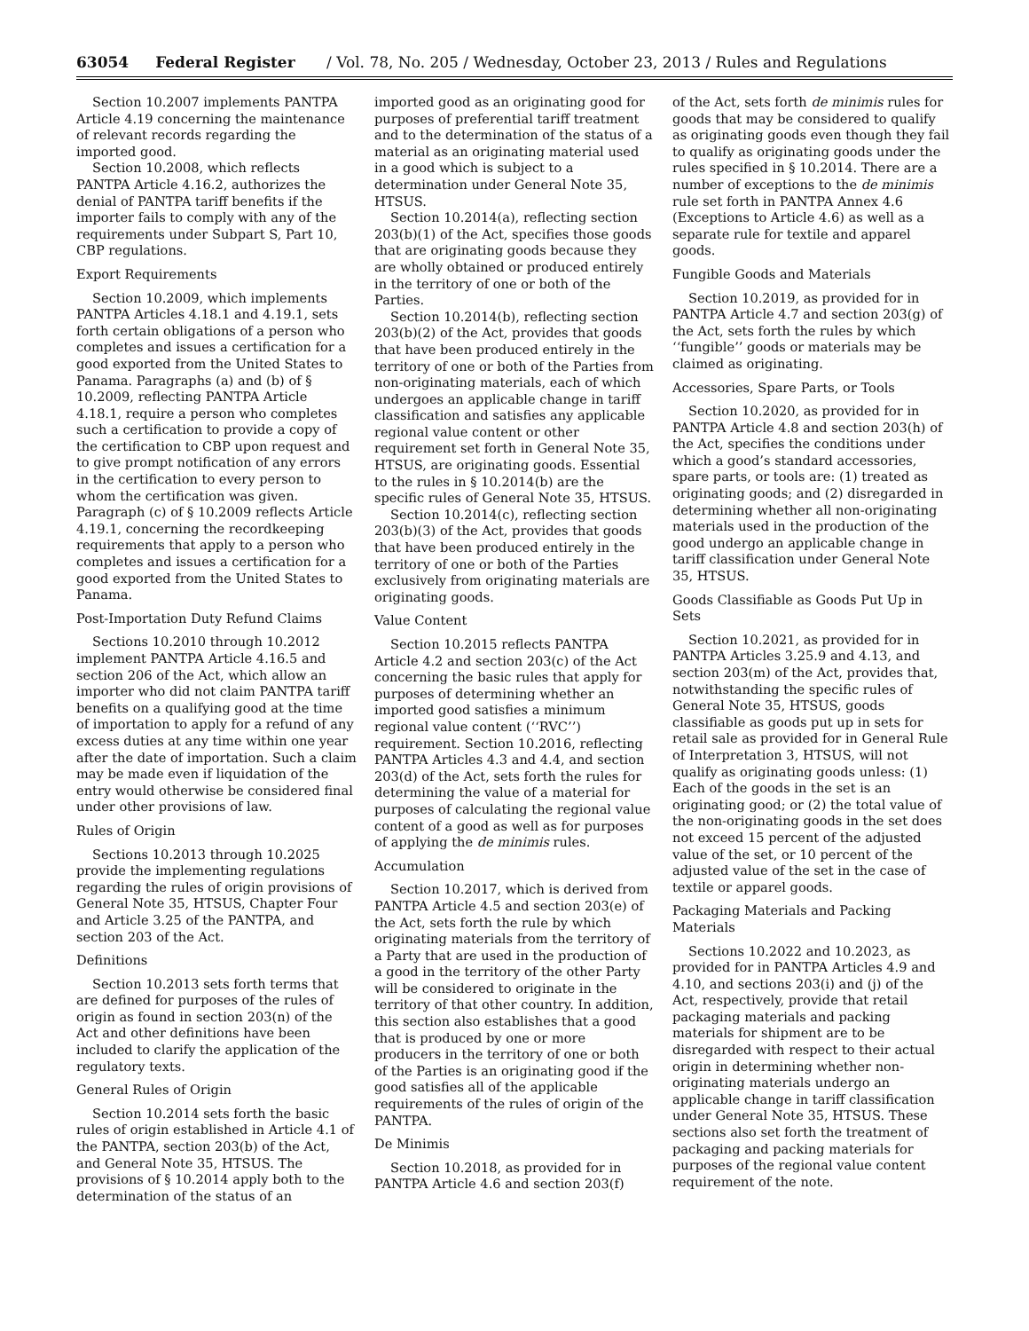63054 Federal Register / Vol. 78, No. 205 / Wednesday, October 23, 2013 / Rules and Regulations
Section 10.2007 implements PANTPA Article 4.19 concerning the maintenance of relevant records regarding the imported good.
Section 10.2008, which reflects PANTPA Article 4.16.2, authorizes the denial of PANTPA tariff benefits if the importer fails to comply with any of the requirements under Subpart S, Part 10, CBP regulations.
Export Requirements
Section 10.2009, which implements PANTPA Articles 4.18.1 and 4.19.1, sets forth certain obligations of a person who completes and issues a certification for a good exported from the United States to Panama. Paragraphs (a) and (b) of § 10.2009, reflecting PANTPA Article 4.18.1, require a person who completes such a certification to provide a copy of the certification to CBP upon request and to give prompt notification of any errors in the certification to every person to whom the certification was given. Paragraph (c) of § 10.2009 reflects Article 4.19.1, concerning the recordkeeping requirements that apply to a person who completes and issues a certification for a good exported from the United States to Panama.
Post-Importation Duty Refund Claims
Sections 10.2010 through 10.2012 implement PANTPA Article 4.16.5 and section 206 of the Act, which allow an importer who did not claim PANTPA tariff benefits on a qualifying good at the time of importation to apply for a refund of any excess duties at any time within one year after the date of importation. Such a claim may be made even if liquidation of the entry would otherwise be considered final under other provisions of law.
Rules of Origin
Sections 10.2013 through 10.2025 provide the implementing regulations regarding the rules of origin provisions of General Note 35, HTSUS, Chapter Four and Article 3.25 of the PANTPA, and section 203 of the Act.
Definitions
Section 10.2013 sets forth terms that are defined for purposes of the rules of origin as found in section 203(n) of the Act and other definitions have been included to clarify the application of the regulatory texts.
General Rules of Origin
Section 10.2014 sets forth the basic rules of origin established in Article 4.1 of the PANTPA, section 203(b) of the Act, and General Note 35, HTSUS. The provisions of § 10.2014 apply both to the determination of the status of an
imported good as an originating good for purposes of preferential tariff treatment and to the determination of the status of a material as an originating material used in a good which is subject to a determination under General Note 35, HTSUS.
Section 10.2014(a), reflecting section 203(b)(1) of the Act, specifies those goods that are originating goods because they are wholly obtained or produced entirely in the territory of one or both of the Parties.
Section 10.2014(b), reflecting section 203(b)(2) of the Act, provides that goods that have been produced entirely in the territory of one or both of the Parties from non-originating materials, each of which undergoes an applicable change in tariff classification and satisfies any applicable regional value content or other requirement set forth in General Note 35, HTSUS, are originating goods. Essential to the rules in § 10.2014(b) are the specific rules of General Note 35, HTSUS.
Section 10.2014(c), reflecting section 203(b)(3) of the Act, provides that goods that have been produced entirely in the territory of one or both of the Parties exclusively from originating materials are originating goods.
Value Content
Section 10.2015 reflects PANTPA Article 4.2 and section 203(c) of the Act concerning the basic rules that apply for purposes of determining whether an imported good satisfies a minimum regional value content (‘‘RVC’’) requirement. Section 10.2016, reflecting PANTPA Articles 4.3 and 4.4, and section 203(d) of the Act, sets forth the rules for determining the value of a material for purposes of calculating the regional value content of a good as well as for purposes of applying the de minimis rules.
Accumulation
Section 10.2017, which is derived from PANTPA Article 4.5 and section 203(e) of the Act, sets forth the rule by which originating materials from the territory of a Party that are used in the production of a good in the territory of the other Party will be considered to originate in the territory of that other country. In addition, this section also establishes that a good that is produced by one or more producers in the territory of one or both of the Parties is an originating good if the good satisfies all of the applicable requirements of the rules of origin of the PANTPA.
De Minimis
Section 10.2018, as provided for in PANTPA Article 4.6 and section 203(f)
of the Act, sets forth de minimis rules for goods that may be considered to qualify as originating goods even though they fail to qualify as originating goods under the rules specified in § 10.2014. There are a number of exceptions to the de minimis rule set forth in PANTPA Annex 4.6 (Exceptions to Article 4.6) as well as a separate rule for textile and apparel goods.
Fungible Goods and Materials
Section 10.2019, as provided for in PANTPA Article 4.7 and section 203(g) of the Act, sets forth the rules by which ‘‘fungible’’ goods or materials may be claimed as originating.
Accessories, Spare Parts, or Tools
Section 10.2020, as provided for in PANTPA Article 4.8 and section 203(h) of the Act, specifies the conditions under which a good’s standard accessories, spare parts, or tools are: (1) treated as originating goods; and (2) disregarded in determining whether all non-originating materials used in the production of the good undergo an applicable change in tariff classification under General Note 35, HTSUS.
Goods Classifiable as Goods Put Up in Sets
Section 10.2021, as provided for in PANTPA Articles 3.25.9 and 4.13, and section 203(m) of the Act, provides that, notwithstanding the specific rules of General Note 35, HTSUS, goods classifiable as goods put up in sets for retail sale as provided for in General Rule of Interpretation 3, HTSUS, will not qualify as originating goods unless: (1) Each of the goods in the set is an originating good; or (2) the total value of the non-originating goods in the set does not exceed 15 percent of the adjusted value of the set, or 10 percent of the adjusted value of the set in the case of textile or apparel goods.
Packaging Materials and Packing Materials
Sections 10.2022 and 10.2023, as provided for in PANTPA Articles 4.9 and 4.10, and sections 203(i) and (j) of the Act, respectively, provide that retail packaging materials and packing materials for shipment are to be disregarded with respect to their actual origin in determining whether non-originating materials undergo an applicable change in tariff classification under General Note 35, HTSUS. These sections also set forth the treatment of packaging and packing materials for purposes of the regional value content requirement of the note.